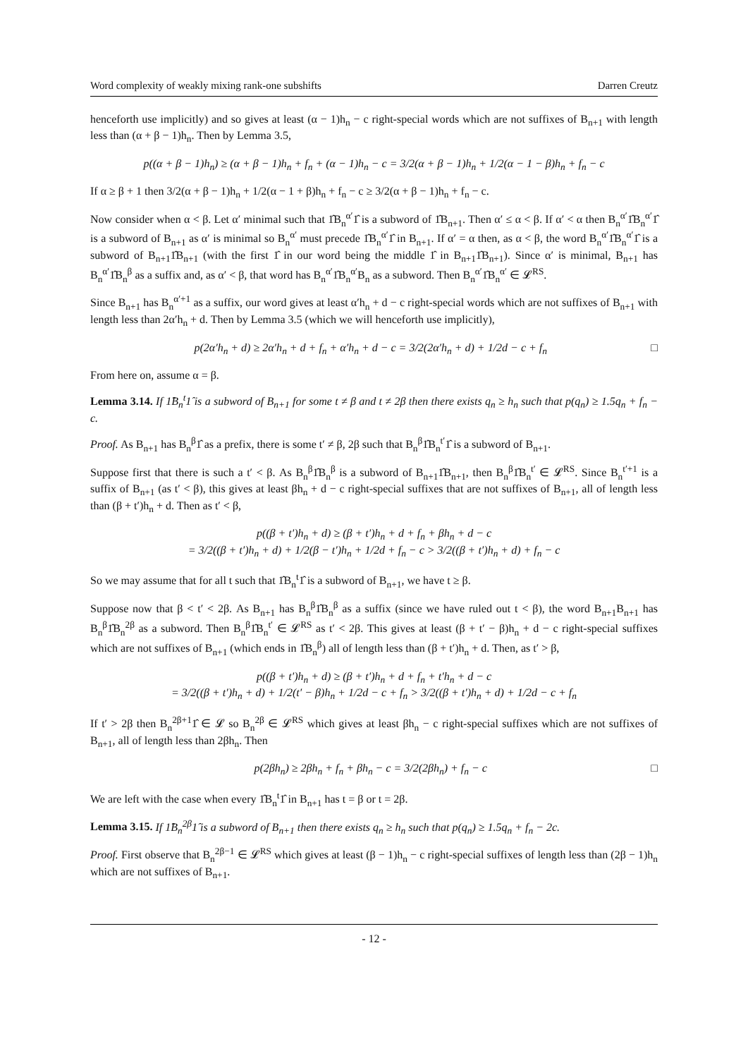Word complexity of weakly mixing rank-one subshifts Darren Creutz
henceforth use implicitly) and so gives at least (α − 1)h<sub>n</sub> − c right-special words which are not suffixes of B<sub>n+1</sub> with length less than (α + β − 1)h<sub>n</sub>. Then by Lemma 3.5,
p((α + β − 1)h<sub>n</sub>) ≥ (α + β − 1)h<sub>n</sub> + f<sub>n</sub> + (α − 1)h<sub>n</sub> − c = 3/2(α + β − 1)h<sub>n</sub> + 1/2(α − 1 − β)h<sub>n</sub> + f<sub>n</sub> − c
If α ≥ β + 1 then 3/2(α + β − 1)h<sub>n</sub> + 1/2(α − 1 + β)h<sub>n</sub> + f<sub>n</sub> − c ≥ 3/2(α + β − 1)h<sub>n</sub> + f<sub>n</sub> − c.
Now consider when α < β. Let α′ minimal such that 1̂B<sub>n</sub><sup>α′</sup>1̂ is a subword of 1̂B<sub>n+1</sub>. Then α′ ≤ α < β. If α′ < α then B<sub>n</sub><sup>α′</sup>1̂B<sub>n</sub><sup>α′</sup>1̂ is a subword of B<sub>n+1</sub> as α′ is minimal so B<sub>n</sub><sup>α′</sup> must precede 1̂B<sub>n</sub><sup>α′</sup>1̂ in B<sub>n+1</sub>. If α′ = α then, as α < β, the word B<sub>n</sub><sup>α′</sup>1̂B<sub>n</sub><sup>α′</sup>1̂ is a subword of B<sub>n+1</sub>1̂B<sub>n+1</sub> (with the first 1̂ in our word being the middle 1̂ in B<sub>n+1</sub>1̂B<sub>n+1</sub>). Since α′ is minimal, B<sub>n+1</sub> has B<sub>n</sub><sup>α′</sup>1̂B<sub>n</sub><sup>β</sup> as a suffix and, as α′ < β, that word has B<sub>n</sub><sup>α′</sup>1̂B<sub>n</sub><sup>α′</sup>B<sub>n</sub> as a subword. Then B<sub>n</sub><sup>α′</sup>1̂B<sub>n</sub><sup>α′</sup> ∈ 𝓛<sup>RS</sup>.
Since B<sub>n+1</sub> has B<sub>n</sub><sup>α′+1</sup> as a suffix, our word gives at least α′h<sub>n</sub> + d − c right-special words which are not suffixes of B<sub>n+1</sub> with length less than 2α′h<sub>n</sub> + d. Then by Lemma 3.5 (which we will henceforth use implicitly),
p(2α′h<sub>n</sub> + d) ≥ 2α′h<sub>n</sub> + d + f<sub>n</sub> + α′h<sub>n</sub> + d − c = 3/2(2α′h<sub>n</sub> + d) + 1/2d − c + f<sub>n</sub> □
From here on, assume α = β.
Lemma 3.14. If 1̂B<sub>n</sub><sup>t</sup>1̂ is a subword of B<sub>n+1</sub> for some t ≠ β and t ≠ 2β then there exists q<sub>n</sub> ≥ h<sub>n</sub> such that p(q<sub>n</sub>) ≥ 1.5q<sub>n</sub> + f<sub>n</sub> − c.
Proof. As B<sub>n+1</sub> has B<sub>n</sub><sup>β</sup>1̂ as a prefix, there is some t′ ≠ β, 2β such that B<sub>n</sub><sup>β</sup>1̂B<sub>n</sub><sup>t′</sup>1̂ is a subword of B<sub>n+1</sub>.
Suppose first that there is such a t′ < β. As B<sub>n</sub><sup>β</sup>1̂B<sub>n</sub><sup>β</sup> is a subword of B<sub>n+1</sub>1̂B<sub>n+1</sub>, then B<sub>n</sub><sup>β</sup>1̂B<sub>n</sub><sup>t′</sup> ∈ 𝓛<sup>RS</sup>. Since B<sub>n</sub><sup>t′+1</sup> is a suffix of B<sub>n+1</sub> (as t′ < β), this gives at least βh<sub>n</sub> + d − c right-special suffixes that are not suffixes of B<sub>n+1</sub>, all of length less than (β + t′)h<sub>n</sub> + d. Then as t′ < β,
p((β + t′)h<sub>n</sub> + d) ≥ (β + t′)h<sub>n</sub> + d + f<sub>n</sub> + βh<sub>n</sub> + d − c
= 3/2((β + t′)h<sub>n</sub> + d) + 1/2(β − t′)h<sub>n</sub> + 1/2d + f<sub>n</sub> − c > 3/2((β + t′)h<sub>n</sub> + d) + f<sub>n</sub> − c
So we may assume that for all t such that 1̂B<sub>n</sub><sup>t</sup>1̂ is a subword of B<sub>n+1</sub>, we have t ≥ β.
Suppose now that β < t′ < 2β. As B<sub>n+1</sub> has B<sub>n</sub><sup>β</sup>1̂B<sub>n</sub><sup>β</sup> as a suffix (since we have ruled out t < β), the word B<sub>n+1</sub>B<sub>n+1</sub> has B<sub>n</sub><sup>β</sup>1̂B<sub>n</sub><sup>2β</sup> as a subword. Then B<sub>n</sub><sup>β</sup>1̂B<sub>n</sub><sup>t′</sup> ∈ 𝓛<sup>RS</sup> as t′ < 2β. This gives at least (β + t′ − β)h<sub>n</sub> + d − c right-special suffixes which are not suffixes of B<sub>n+1</sub> (which ends in 1̂B<sub>n</sub><sup>β</sup>) all of length less than (β + t′)h<sub>n</sub> + d. Then, as t′ > β,
p((β + t′)h<sub>n</sub> + d) ≥ (β + t′)h<sub>n</sub> + d + f<sub>n</sub> + t′h<sub>n</sub> + d − c
= 3/2((β + t′)h<sub>n</sub> + d) + 1/2(t′ − β)h<sub>n</sub> + 1/2d − c + f<sub>n</sub> > 3/2((β + t′)h<sub>n</sub> + d) + 1/2d − c + f<sub>n</sub>
If t′ > 2β then B<sub>n</sub><sup>2β+1</sup>1̂ ∈ 𝓛 so B<sub>n</sub><sup>2β</sup> ∈ 𝓛<sup>RS</sup> which gives at least βh<sub>n</sub> − c right-special suffixes which are not suffixes of B<sub>n+1</sub>, all of length less than 2βh<sub>n</sub>. Then
p(2βh<sub>n</sub>) ≥ 2βh<sub>n</sub> + f<sub>n</sub> + βh<sub>n</sub> − c = 3/2(2βh<sub>n</sub>) + f<sub>n</sub> − c □
We are left with the case when every 1̂B<sub>n</sub><sup>t</sup>1̂ in B<sub>n+1</sub> has t = β or t = 2β.
Lemma 3.15. If 1̂B<sub>n</sub><sup>2β</sup>1̂ is a subword of B<sub>n+1</sub> then there exists q<sub>n</sub> ≥ h<sub>n</sub> such that p(q<sub>n</sub>) ≥ 1.5q<sub>n</sub> + f<sub>n</sub> − 2c.
Proof. First observe that B<sub>n</sub><sup>2β−1</sup> ∈ 𝓛<sup>RS</sup> which gives at least (β − 1)h<sub>n</sub> − c right-special suffixes of length less than (2β − 1)h<sub>n</sub> which are not suffixes of B<sub>n+1</sub>.
- 12 -